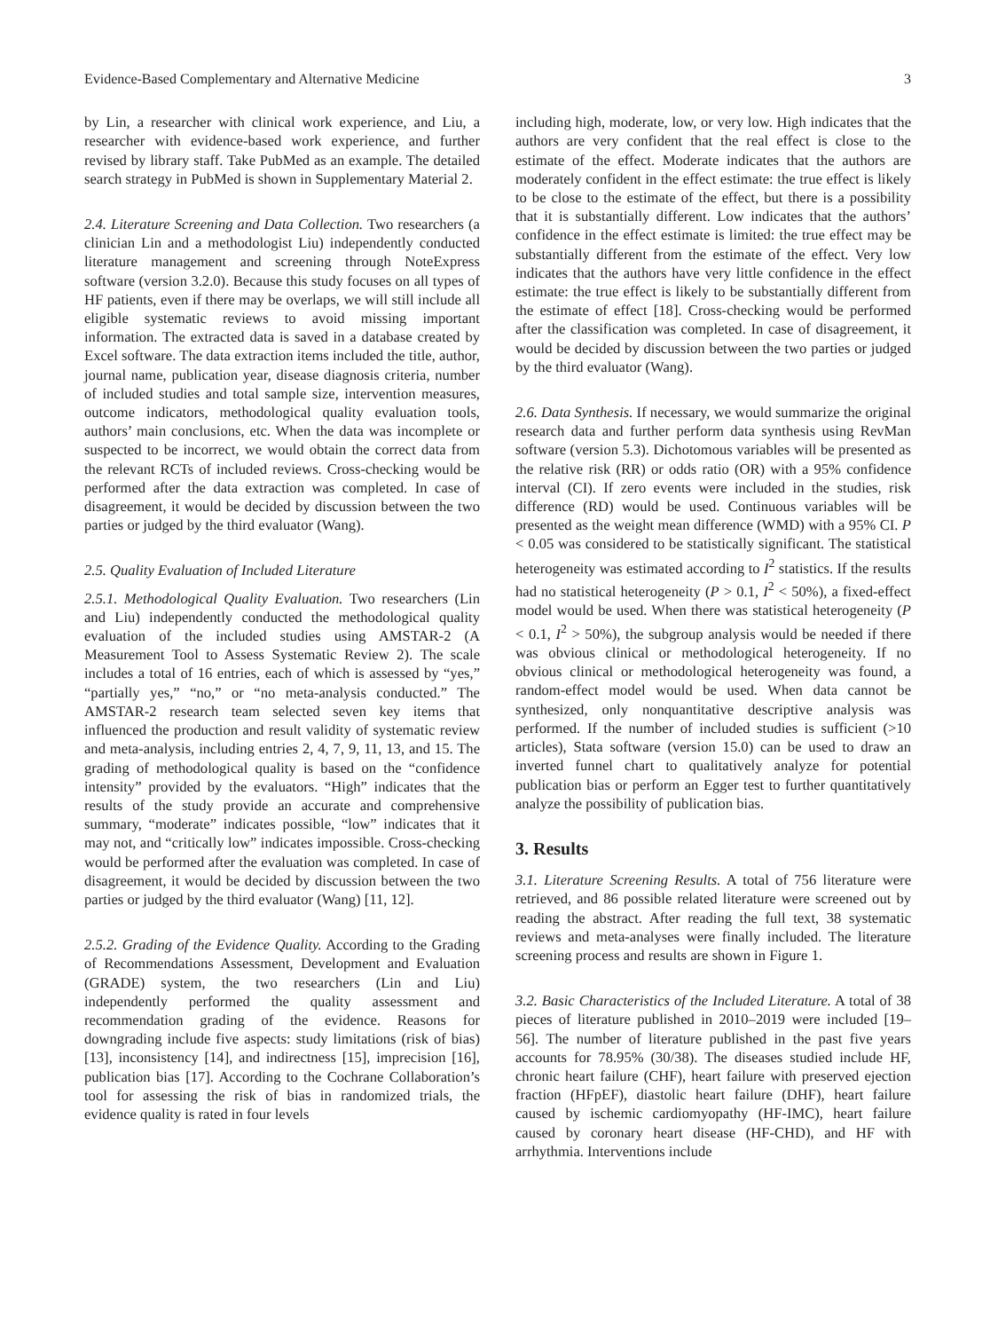Evidence-Based Complementary and Alternative Medicine 3
by Lin, a researcher with clinical work experience, and Liu, a researcher with evidence-based work experience, and further revised by library staff. Take PubMed as an example. The detailed search strategy in PubMed is shown in Supplementary Material 2.
2.4. Literature Screening and Data Collection. Two researchers (a clinician Lin and a methodologist Liu) independently conducted literature management and screening through NoteExpress software (version 3.2.0). Because this study focuses on all types of HF patients, even if there may be overlaps, we will still include all eligible systematic reviews to avoid missing important information. The extracted data is saved in a database created by Excel software. The data extraction items included the title, author, journal name, publication year, disease diagnosis criteria, number of included studies and total sample size, intervention measures, outcome indicators, methodological quality evaluation tools, authors’ main conclusions, etc. When the data was incomplete or suspected to be incorrect, we would obtain the correct data from the relevant RCTs of included reviews. Cross-checking would be performed after the data extraction was completed. In case of disagreement, it would be decided by discussion between the two parties or judged by the third evaluator (Wang).
2.5. Quality Evaluation of Included Literature
2.5.1. Methodological Quality Evaluation. Two researchers (Lin and Liu) independently conducted the methodological quality evaluation of the included studies using AMSTAR-2 (A Measurement Tool to Assess Systematic Review 2). The scale includes a total of 16 entries, each of which is assessed by “yes,” “partially yes,” “no,” or “no meta-analysis conducted.” The AMSTAR-2 research team selected seven key items that influenced the production and result validity of systematic review and meta-analysis, including entries 2, 4, 7, 9, 11, 13, and 15. The grading of methodological quality is based on the “confidence intensity” provided by the evaluators. “High” indicates that the results of the study provide an accurate and comprehensive summary, “moderate” indicates possible, “low” indicates that it may not, and “critically low” indicates impossible. Cross-checking would be performed after the evaluation was completed. In case of disagreement, it would be decided by discussion between the two parties or judged by the third evaluator (Wang) [11, 12].
2.5.2. Grading of the Evidence Quality. According to the Grading of Recommendations Assessment, Development and Evaluation (GRADE) system, the two researchers (Lin and Liu) independently performed the quality assessment and recommendation grading of the evidence. Reasons for downgrading include five aspects: study limitations (risk of bias) [13], inconsistency [14], and indirectness [15], imprecision [16], publication bias [17]. According to the Cochrane Collaboration’s tool for assessing the risk of bias in randomized trials, the evidence quality is rated in four levels
including high, moderate, low, or very low. High indicates that the authors are very confident that the real effect is close to the estimate of the effect. Moderate indicates that the authors are moderately confident in the effect estimate: the true effect is likely to be close to the estimate of the effect, but there is a possibility that it is substantially different. Low indicates that the authors’ confidence in the effect estimate is limited: the true effect may be substantially different from the estimate of the effect. Very low indicates that the authors have very little confidence in the effect estimate: the true effect is likely to be substantially different from the estimate of effect [18]. Cross-checking would be performed after the classification was completed. In case of disagreement, it would be decided by discussion between the two parties or judged by the third evaluator (Wang).
2.6. Data Synthesis. If necessary, we would summarize the original research data and further perform data synthesis using RevMan software (version 5.3). Dichotomous variables will be presented as the relative risk (RR) or odds ratio (OR) with a 95% confidence interval (CI). If zero events were included in the studies, risk difference (RD) would be used. Continuous variables will be presented as the weight mean difference (WMD) with a 95% CI. P < 0.05 was considered to be statistically significant. The statistical heterogeneity was estimated according to I<sup>2</sup> statistics. If the results had no statistical heterogeneity (P > 0.1, I<sup>2</sup> < 50%), a fixed-effect model would be used. When there was statistical heterogeneity (P < 0.1, I<sup>2</sup> > 50%), the subgroup analysis would be needed if there was obvious clinical or methodological heterogeneity. If no obvious clinical or methodological heterogeneity was found, a random-effect model would be used. When data cannot be synthesized, only nonquantitative descriptive analysis was performed. If the number of included studies is sufficient (>10 articles), Stata software (version 15.0) can be used to draw an inverted funnel chart to qualitatively analyze for potential publication bias or perform an Egger test to further quantitatively analyze the possibility of publication bias.
3. Results
3.1. Literature Screening Results. A total of 756 literature were retrieved, and 86 possible related literature were screened out by reading the abstract. After reading the full text, 38 systematic reviews and meta-analyses were finally included. The literature screening process and results are shown in Figure 1.
3.2. Basic Characteristics of the Included Literature. A total of 38 pieces of literature published in 2010–2019 were included [19–56]. The number of literature published in the past five years accounts for 78.95% (30/38). The diseases studied include HF, chronic heart failure (CHF), heart failure with preserved ejection fraction (HFpEF), diastolic heart failure (DHF), heart failure caused by ischemic cardiomyopathy (HF-IMC), heart failure caused by coronary heart disease (HF-CHD), and HF with arrhythmia. Interventions include